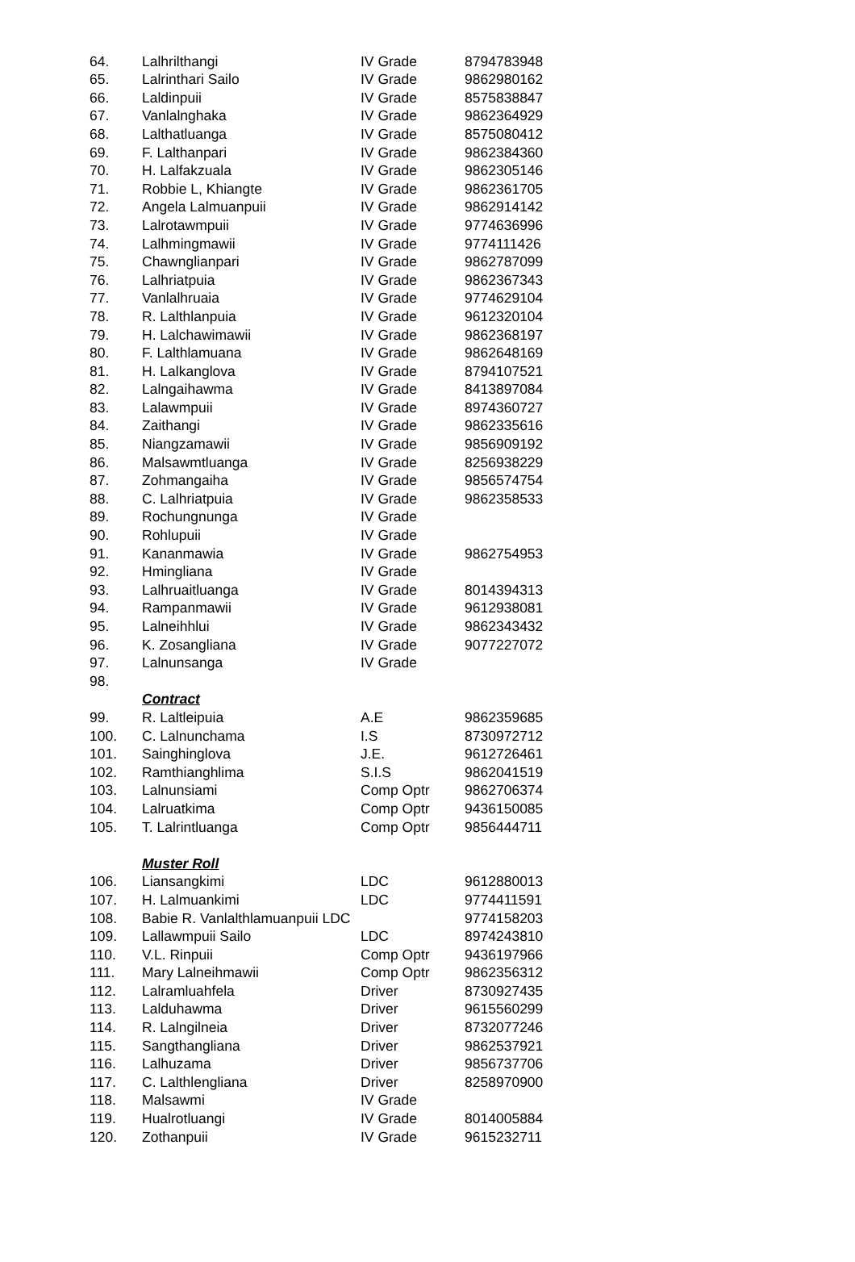| 64. | Lalhrilthangi | IV Grade | 8794783948 |
| 65. | Lalrinthari Sailo | IV Grade | 9862980162 |
| 66. | Laldinpuii | IV Grade | 8575838847 |
| 67. | Vanlalnghaka | IV Grade | 9862364929 |
| 68. | Lalthatluanga | IV Grade | 8575080412 |
| 69. | F. Lalthanpari | IV Grade | 9862384360 |
| 70. | H. Lalfakzuala | IV Grade | 9862305146 |
| 71. | Robbie L, Khiangte | IV Grade | 9862361705 |
| 72. | Angela Lalmuanpuii | IV Grade | 9862914142 |
| 73. | Lalrotawmpuii | IV Grade | 9774636996 |
| 74. | Lalhmingmawii | IV Grade | 9774111426 |
| 75. | Chawnglianpari | IV Grade | 9862787099 |
| 76. | Lalhriatpuia | IV Grade | 9862367343 |
| 77. | Vanlalhruaia | IV Grade | 9774629104 |
| 78. | R. Lalthlanpuia | IV Grade | 9612320104 |
| 79. | H. Lalchawimawii | IV Grade | 9862368197 |
| 80. | F. Lalthlamuana | IV Grade | 9862648169 |
| 81. | H. Lalkanglova | IV Grade | 8794107521 |
| 82. | Lalngaihawma | IV Grade | 8413897084 |
| 83. | Lalawmpuii | IV Grade | 8974360727 |
| 84. | Zaithangi | IV Grade | 9862335616 |
| 85. | Niangzamawii | IV Grade | 9856909192 |
| 86. | Malsawmtluanga | IV Grade | 8256938229 |
| 87. | Zohmangaiha | IV Grade | 9856574754 |
| 88. | C. Lalhriatpuia | IV Grade | 9862358533 |
| 89. | Rochungnunga | IV Grade | |
| 90. | Rohlupuii | IV Grade | |
| 91. | Kananmawia | IV Grade | 9862754953 |
| 92. | Hmingliana | IV Grade | |
| 93. | Lalhruaitluanga | IV Grade | 8014394313 |
| 94. | Rampanmawii | IV Grade | 9612938081 |
| 95. | Lalneihhlui | IV Grade | 9862343432 |
| 96. | K. Zosangliana | IV Grade | 9077227072 |
| 97. | Lalnunsanga | IV Grade | |
| 98. | | | |
| | Contract | | |
| 99. | R. Laltleipuia | A.E | 9862359685 |
| 100. | C. Lalnunchama | I.S | 8730972712 |
| 101. | Sainghinglova | J.E. | 9612726461 |
| 102. | Ramthianghlima | S.I.S | 9862041519 |
| 103. | Lalnunsiami | Comp Optr | 9862706374 |
| 104. | Lalruatkima | Comp Optr | 9436150085 |
| 105. | T. Lalrintluanga | Comp Optr | 9856444711 |
| | Muster Roll | | |
| 106. | Liansangkimi | LDC | 9612880013 |
| 107. | H. Lalmuankimi | LDC | 9774411591 |
| 108. | Babie R. Vanlalthlamuanpuii LDC | | 9774158203 |
| 109. | Lallawmpuii Sailo | LDC | 8974243810 |
| 110. | V.L. Rinpuii | Comp Optr | 9436197966 |
| 111. | Mary Lalneihmawii | Comp Optr | 9862356312 |
| 112. | Lalramluahfela | Driver | 8730927435 |
| 113. | Lalduhawma | Driver | 9615560299 |
| 114. | R. Lalngilneia | Driver | 8732077246 |
| 115. | Sangthangliana | Driver | 9862537921 |
| 116. | Lalhuzama | Driver | 9856737706 |
| 117. | C. Lalthlengliana | Driver | 8258970900 |
| 118. | Malsawmi | IV Grade | |
| 119. | Hualrotluangi | IV Grade | 8014005884 |
| 120. | Zothanpuii | IV Grade | 9615232711 |